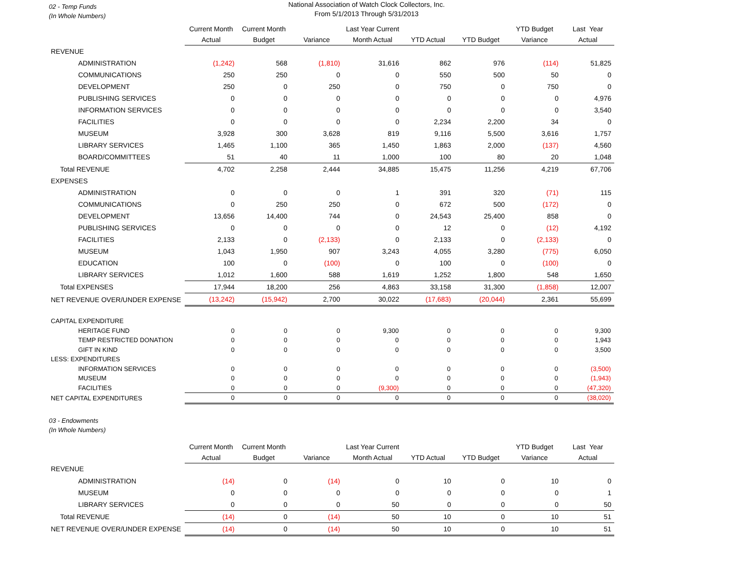02 - Temp Funds
(In Whole Numbers)
National Association of Watch Clock Collectors, Inc.
From 5/1/2013 Through 5/31/2013
| | Current Month | Current Month | | Last Year Current | | | YTD Budget | Last Year |
| --- | --- | --- | --- | --- | --- | --- | --- | --- |
| | Actual | Budget | Variance | Month Actual | YTD Actual | YTD Budget | Variance | Actual |
| REVENUE | | | | | | | | |
| ADMINISTRATION | (1,242) | 568 | (1,810) | 31,616 | 862 | 976 | (114) | 51,825 |
| COMMUNICATIONS | 250 | 250 | 0 | 0 | 550 | 500 | 50 | 0 |
| DEVELOPMENT | 250 | 0 | 250 | 0 | 750 | 0 | 750 | 0 |
| PUBLISHING SERVICES | 0 | 0 | 0 | 0 | 0 | 0 | 0 | 4,976 |
| INFORMATION SERVICES | 0 | 0 | 0 | 0 | 0 | 0 | 0 | 3,540 |
| FACILITIES | 0 | 0 | 0 | 0 | 2,234 | 2,200 | 34 | 0 |
| MUSEUM | 3,928 | 300 | 3,628 | 819 | 9,116 | 5,500 | 3,616 | 1,757 |
| LIBRARY SERVICES | 1,465 | 1,100 | 365 | 1,450 | 1,863 | 2,000 | (137) | 4,560 |
| BOARD/COMMITTEES | 51 | 40 | 11 | 1,000 | 100 | 80 | 20 | 1,048 |
| Total REVENUE | 4,702 | 2,258 | 2,444 | 34,885 | 15,475 | 11,256 | 4,219 | 67,706 |
| EXPENSES | | | | | | | | |
| ADMINISTRATION | 0 | 0 | 0 | 1 | 391 | 320 | (71) | 115 |
| COMMUNICATIONS | 0 | 250 | 250 | 0 | 672 | 500 | (172) | 0 |
| DEVELOPMENT | 13,656 | 14,400 | 744 | 0 | 24,543 | 25,400 | 858 | 0 |
| PUBLISHING SERVICES | 0 | 0 | 0 | 0 | 12 | 0 | (12) | 4,192 |
| FACILITIES | 2,133 | 0 | (2,133) | 0 | 2,133 | 0 | (2,133) | 0 |
| MUSEUM | 1,043 | 1,950 | 907 | 3,243 | 4,055 | 3,280 | (775) | 6,050 |
| EDUCATION | 100 | 0 | (100) | 0 | 100 | 0 | (100) | 0 |
| LIBRARY SERVICES | 1,012 | 1,600 | 588 | 1,619 | 1,252 | 1,800 | 548 | 1,650 |
| Total EXPENSES | 17,944 | 18,200 | 256 | 4,863 | 33,158 | 31,300 | (1,858) | 12,007 |
| NET REVENUE OVER/UNDER EXPENSE | (13,242) | (15,942) | 2,700 | 30,022 | (17,683) | (20,044) | 2,361 | 55,699 |
| CAPITAL EXPENDITURE | | | | | | | | |
| HERITAGE FUND | 0 | 0 | 0 | 9,300 | 0 | 0 | 0 | 9,300 |
| TEMP RESTRICTED DONATION | 0 | 0 | 0 | 0 | 0 | 0 | 0 | 1,943 |
| GIFT IN KIND | 0 | 0 | 0 | 0 | 0 | 0 | 0 | 3,500 |
| LESS: EXPENDITURES | | | | | | | | |
| INFORMATION SERVICES | 0 | 0 | 0 | 0 | 0 | 0 | 0 | (3,500) |
| MUSEUM | 0 | 0 | 0 | 0 | 0 | 0 | 0 | (1,943) |
| FACILITIES | 0 | 0 | 0 | (9,300) | 0 | 0 | 0 | (47,320) |
| NET CAPITAL EXPENDITURES | 0 | 0 | 0 | 0 | 0 | 0 | 0 | (38,020) |
03 - Endowments
(In Whole Numbers)
| | Current Month | Current Month | | Last Year Current | | | YTD Budget | Last Year |
| --- | --- | --- | --- | --- | --- | --- | --- | --- |
| | Actual | Budget | Variance | Month Actual | YTD Actual | YTD Budget | Variance | Actual |
| REVENUE | | | | | | | | |
| ADMINISTRATION | (14) | 0 | (14) | 0 | 10 | 0 | 10 | 0 |
| MUSEUM | 0 | 0 | 0 | 0 | 0 | 0 | 0 | 1 |
| LIBRARY SERVICES | 0 | 0 | 0 | 50 | 0 | 0 | 0 | 50 |
| Total REVENUE | (14) | 0 | (14) | 50 | 10 | 0 | 10 | 51 |
| NET REVENUE OVER/UNDER EXPENSE | (14) | 0 | (14) | 50 | 10 | 0 | 10 | 51 |